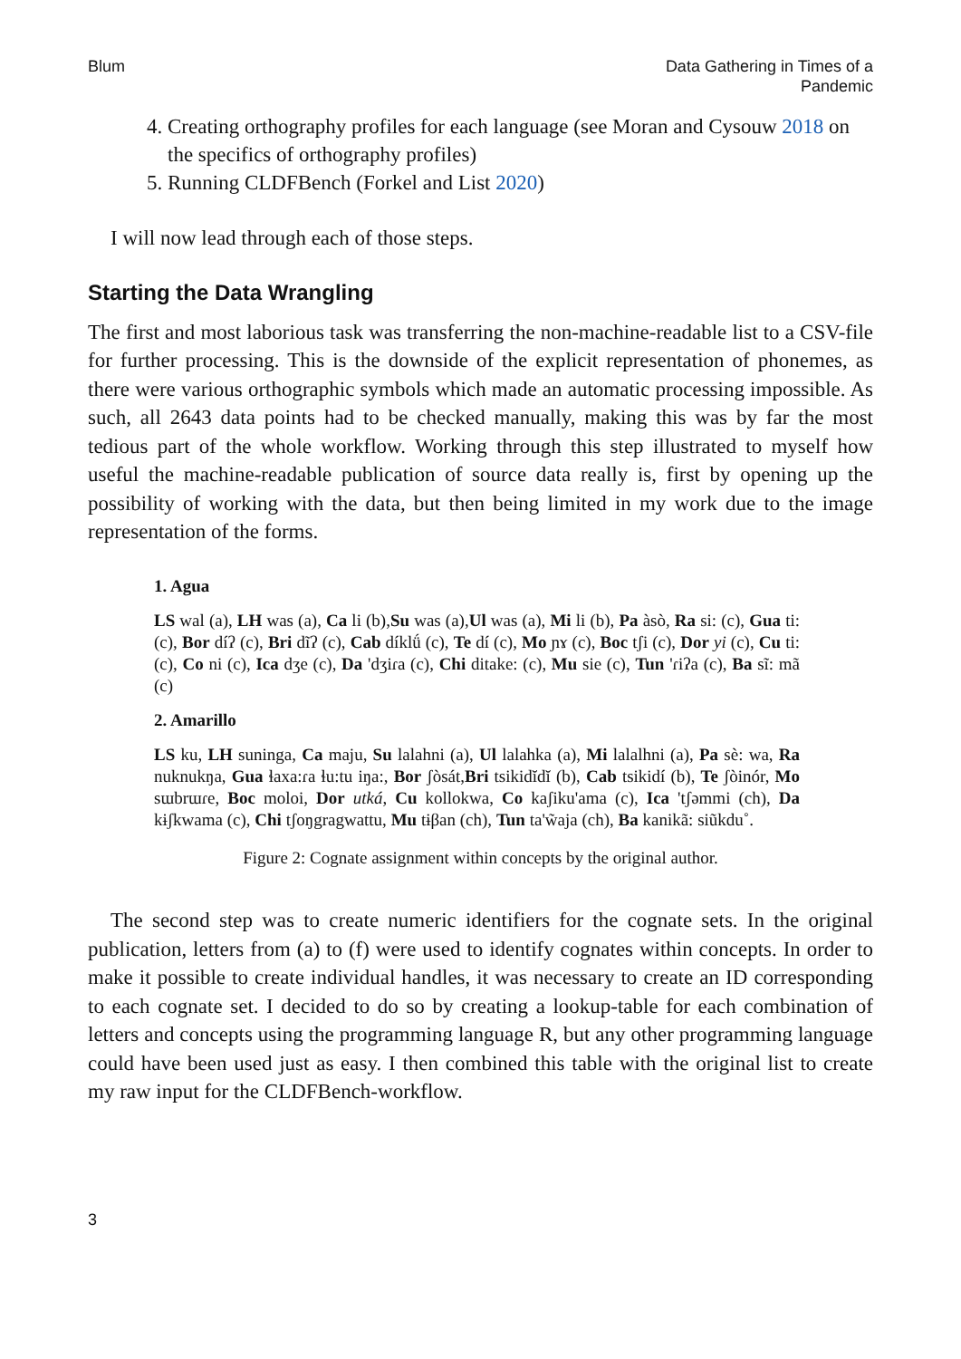Blum Data Gathering in Times of a
Pandemic
4. Creating orthography profiles for each language (see Moran and Cysouw 2018 on the specifics of orthography profiles)
5. Running CLDFBench (Forkel and List 2020)
I will now lead through each of those steps.
Starting the Data Wrangling
The first and most laborious task was transferring the non-machine-readable list to a CSV-file for further processing. This is the downside of the explicit representation of phonemes, as there were various orthographic symbols which made an automatic processing impossible. As such, all 2643 data points had to be checked manually, making this was by far the most tedious part of the whole workflow. Working through this step illustrated to myself how useful the machine-readable publication of source data really is, first by opening up the possibility of working with the data, but then being limited in my work due to the image representation of the forms.
1. Agua
LS wal (a), LH was (a), Ca li (b),Su was (a),Ul was (a), Mi li (b), Pa àsò, Ra si: (c), Gua ti: (c), Bor díʔ (c), Bri dĩʔ (c), Cab díklǘ (c), Te dí (c), Mo ɲɤ (c), Boc tʃi (c), Dor yi (c), Cu ti: (c), Co ni (c), Ica dʒe (c), Da 'dʒiɾa (c), Chi ditake: (c), Mu sie (c), Tun 'ɾiʔa (c), Ba sĩ: mã (c)
2. Amarillo
LS ku, LH suninga, Ca maju, Su lalahni (a), Ul lalahka (a), Mi lalalhni (a), Pa sè: wa, Ra nuknukŋa, Gua ɬaxa:ɾa ɬu:tu iŋa:, Bor ʃòsát,Bri tsikidĭdĭ (b), Cab tsikidí (b), Te ʃòinór, Mo sɯbrɯɾe, Boc moloi, Dor utká, Cu kollokwa, Co kaʃiku'ama (c), Ica 'tʃəmmi (ch), Da kɨʃkwama (c), Chi tʃoŋgragwattu, Mu tɨβan (ch), Tun ta'w̃aja (ch), Ba kanikã: siũkdu˚.
Figure 2: Cognate assignment within concepts by the original author.
The second step was to create numeric identifiers for the cognate sets. In the original publication, letters from (a) to (f) were used to identify cognates within concepts. In order to make it possible to create individual handles, it was necessary to create an ID corresponding to each cognate set. I decided to do so by creating a lookup-table for each combination of letters and concepts using the programming language R, but any other programming language could have been used just as easy. I then combined this table with the original list to create my raw input for the CLDFBench-workflow.
3